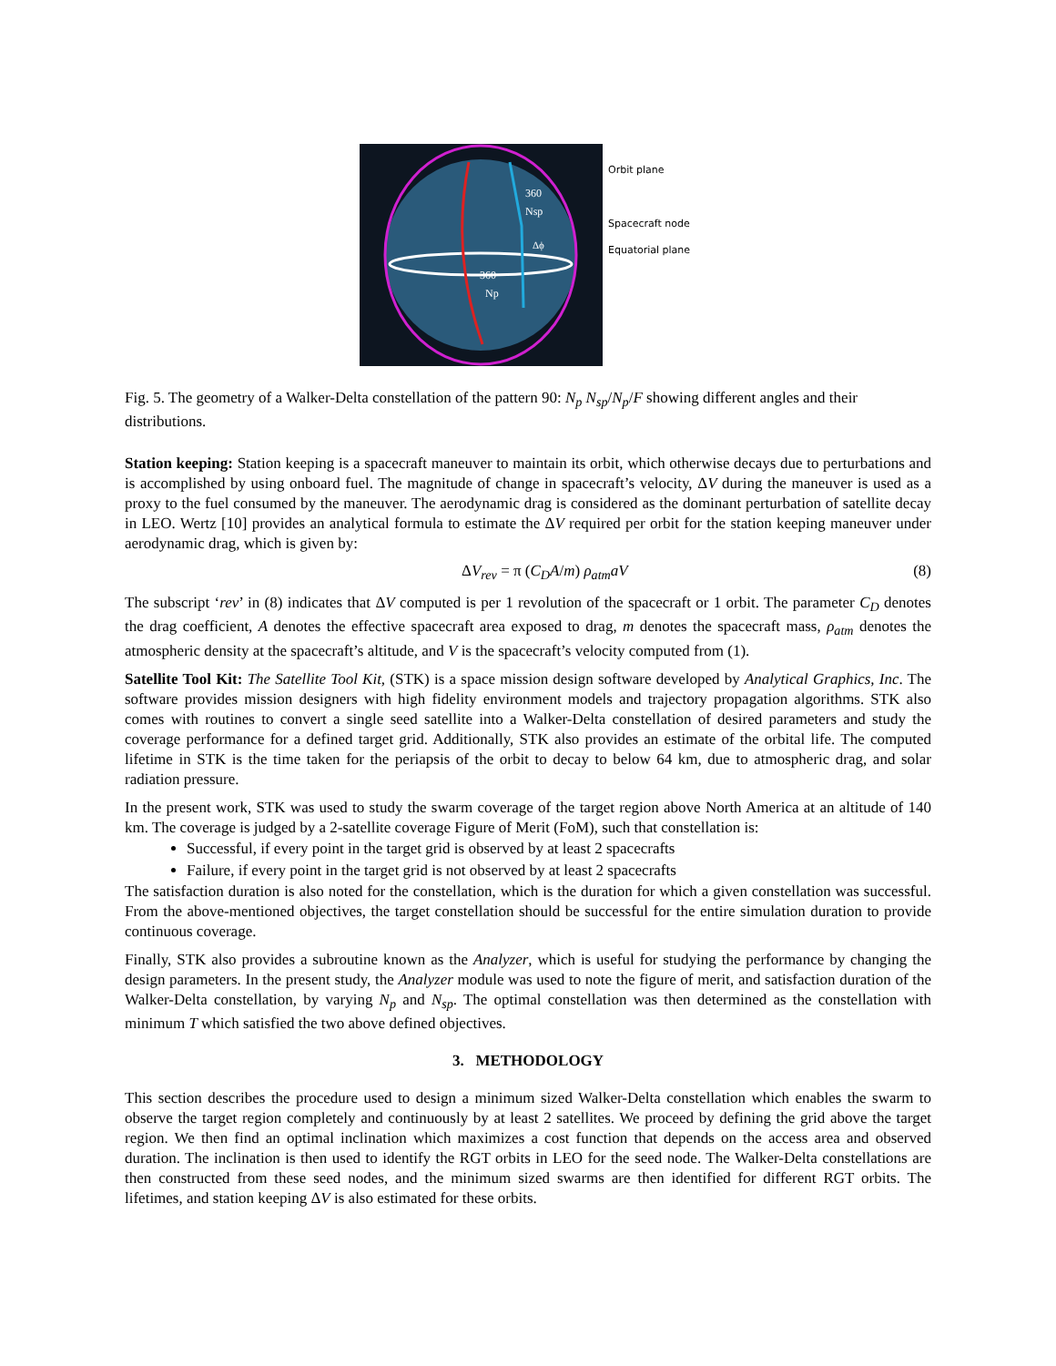360
Nsp
360
Np
Δϕ
Orbit plane
Spacecraft node
Equatorial plane
Fig. 5. The geometry of a Walker-Delta constellation of the pattern 90: N<sub>p</sub> N<sub>sp</sub>/N<sub>p</sub>/F showing different angles and their distributions.
Station keeping: Station keeping is a spacecraft maneuver to maintain its orbit, which otherwise decays due to perturbations and is accomplished by using onboard fuel. The magnitude of change in spacecraft’s velocity, ΔV during the maneuver is used as a proxy to the fuel consumed by the maneuver. The aerodynamic drag is considered as the dominant perturbation of satellite decay in LEO. Wertz [10] provides an analytical formula to estimate the ΔV required per orbit for the station keeping maneuver under aerodynamic drag, which is given by:
ΔV<sub>rev</sub> = π (C<sub>D</sub>A/m) ρ<sub>atm</sub>aV (8)
The subscript ‘rev’ in (8) indicates that ΔV computed is per 1 revolution of the spacecraft or 1 orbit. The parameter C<sub>D</sub> denotes the drag coefficient, A denotes the effective spacecraft area exposed to drag, m denotes the spacecraft mass, ρ<sub>atm</sub> denotes the atmospheric density at the spacecraft’s altitude, and V is the spacecraft’s velocity computed from (1).
Satellite Tool Kit: The Satellite Tool Kit, (STK) is a space mission design software developed by Analytical Graphics, Inc. The software provides mission designers with high fidelity environment models and trajectory propagation algorithms. STK also comes with routines to convert a single seed satellite into a Walker-Delta constellation of desired parameters and study the coverage performance for a defined target grid. Additionally, STK also provides an estimate of the orbital life. The computed lifetime in STK is the time taken for the periapsis of the orbit to decay to below 64 km, due to atmospheric drag, and solar radiation pressure.
In the present work, STK was used to study the swarm coverage of the target region above North America at an altitude of 140 km. The coverage is judged by a 2-satellite coverage Figure of Merit (FoM), such that constellation is:
Successful, if every point in the target grid is observed by at least 2 spacecrafts
Failure, if every point in the target grid is not observed by at least 2 spacecrafts
The satisfaction duration is also noted for the constellation, which is the duration for which a given constellation was successful. From the above-mentioned objectives, the target constellation should be successful for the entire simulation duration to provide continuous coverage.
Finally, STK also provides a subroutine known as the Analyzer, which is useful for studying the performance by changing the design parameters. In the present study, the Analyzer module was used to note the figure of merit, and satisfaction duration of the Walker-Delta constellation, by varying N<sub>p</sub> and N<sub>sp</sub>. The optimal constellation was then determined as the constellation with minimum T which satisfied the two above defined objectives.
3. METHODOLOGY
This section describes the procedure used to design a minimum sized Walker-Delta constellation which enables the swarm to observe the target region completely and continuously by at least 2 satellites. We proceed by defining the grid above the target region. We then find an optimal inclination which maximizes a cost function that depends on the access area and observed duration. The inclination is then used to identify the RGT orbits in LEO for the seed node. The Walker-Delta constellations are then constructed from these seed nodes, and the minimum sized swarms are then identified for different RGT orbits. The lifetimes, and station keeping ΔV is also estimated for these orbits.